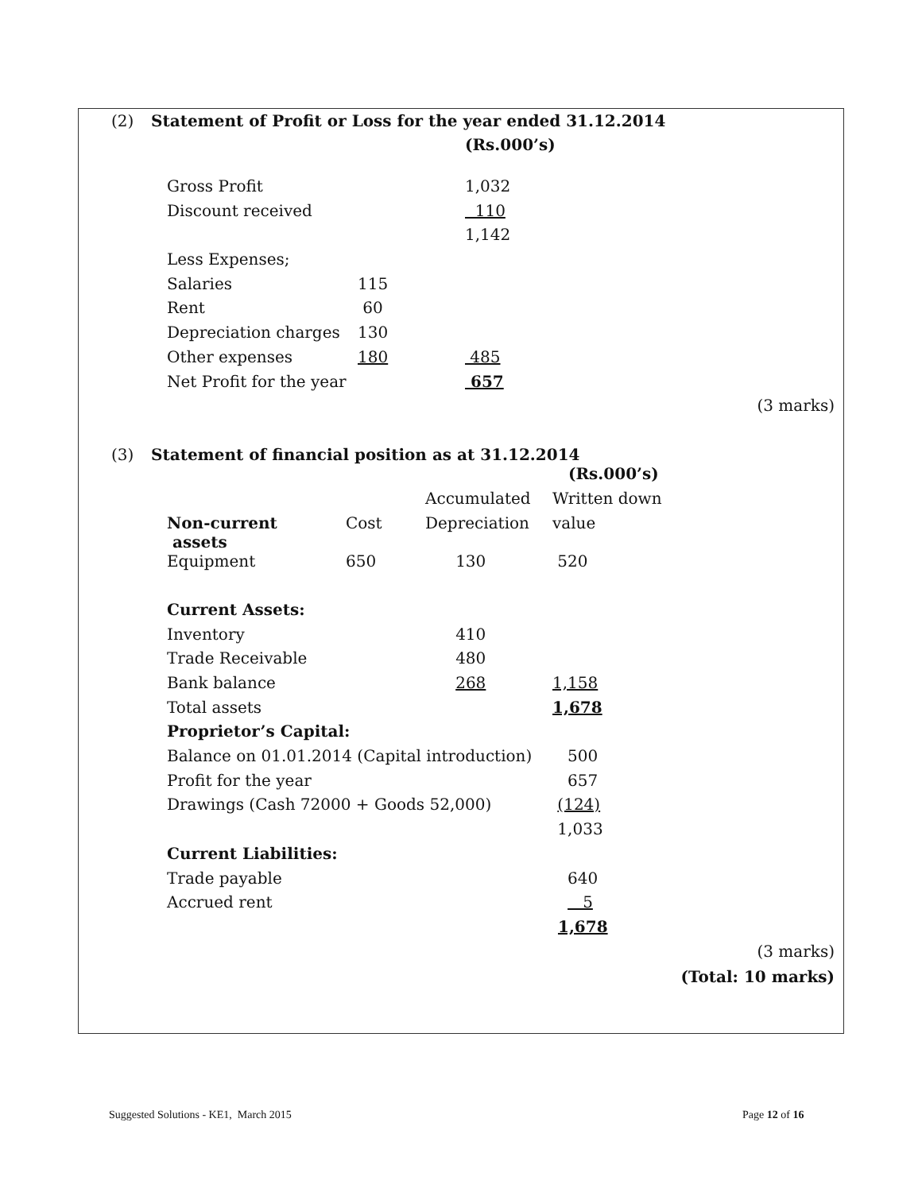(2) Statement of Profit or Loss for the year ended 31.12.2014
(Rs.000’s)
| Gross Profit | | 1,032 |
| Discount received | | 110 |
| | | 1,142 |
| Less Expenses; | | |
| Salaries | 115 | |
| Rent | 60 | |
| Depreciation charges | 130 | |
| Other expenses | 180 | 485 |
| Net Profit for the year | | 657 |
(3 marks)
(3) Statement of financial position as at 31.12.2014
| | | | (Rs.000’s) |
| | | Accumulated | Written down |
| Non-current assets | Cost | Depreciation | value |
| Equipment | 650 | 130 | 520 |
| Current Assets: | | | |
| Inventory | | 410 | |
| Trade Receivable | | 480 | |
| Bank balance | | 268 | 1,158 |
| Total assets | | | 1,678 |
| Proprietor’s Capital: | | | |
| Balance on 01.01.2014 (Capital introduction) | | | 500 |
| Profit for the year | | | 657 |
| Drawings (Cash 72000 + Goods 52,000) | | | (124) |
| | | | 1,033 |
| Current Liabilities: | | | |
| Trade payable | | | 640 |
| Accrued rent | | | 5 |
| | | | 1,678 |
(3 marks)
(Total: 10 marks)
Suggested Solutions - KE1, March 2015
Page 12 of 16